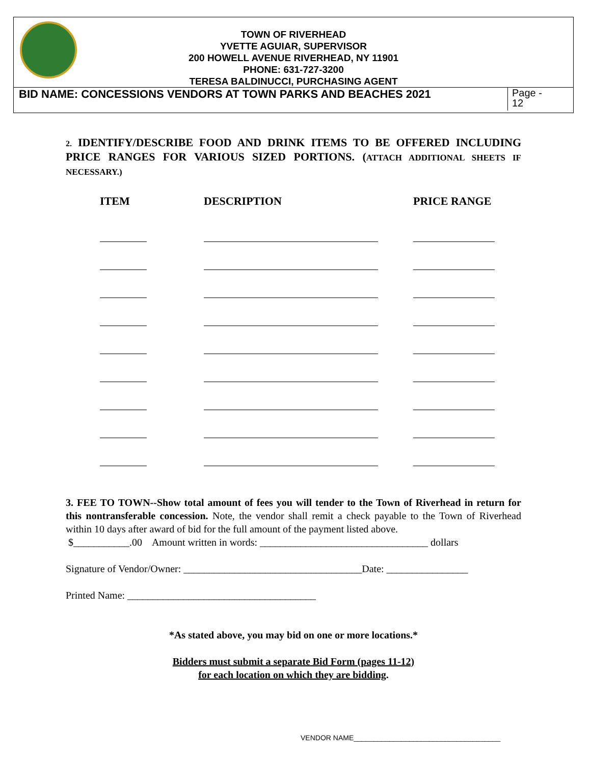TOWN OF RIVERHEAD
YVETTE AGUIAR, SUPERVISOR
200 HOWELL AVENUE RIVERHEAD, NY 11901
PHONE: 631-727-3200
TERESA BALDINUCCI, PURCHASING AGENT
BID NAME: CONCESSIONS VENDORS AT TOWN PARKS AND BEACHES 2021
Page -
12
2. IDENTIFY/DESCRIBE FOOD AND DRINK ITEMS TO BE OFFERED INCLUDING PRICE RANGES FOR VARIOUS SIZED PORTIONS. (ATTACH ADDITIONAL SHEETS IF NECESSARY.)
| ITEM | DESCRIPTION | PRICE RANGE |
| --- | --- | --- |
3. FEE TO TOWN--Show total amount of fees you will tender to the Town of Riverhead in return for this nontransferable concession. Note, the vendor shall remit a check payable to the Town of Riverhead within 10 days after award of bid for the full amount of the payment listed above.
$___________.00 Amount written in words: _________________________________ dollars
Signature of Vendor/Owner: ___________________________________Date: ________________
Printed Name: _____________________________________
*As stated above, you may bid on one or more locations.*
Bidders must submit a separate Bid Form (pages 11-12)
for each location on which they are bidding.
VENDOR NAME_____________________________________